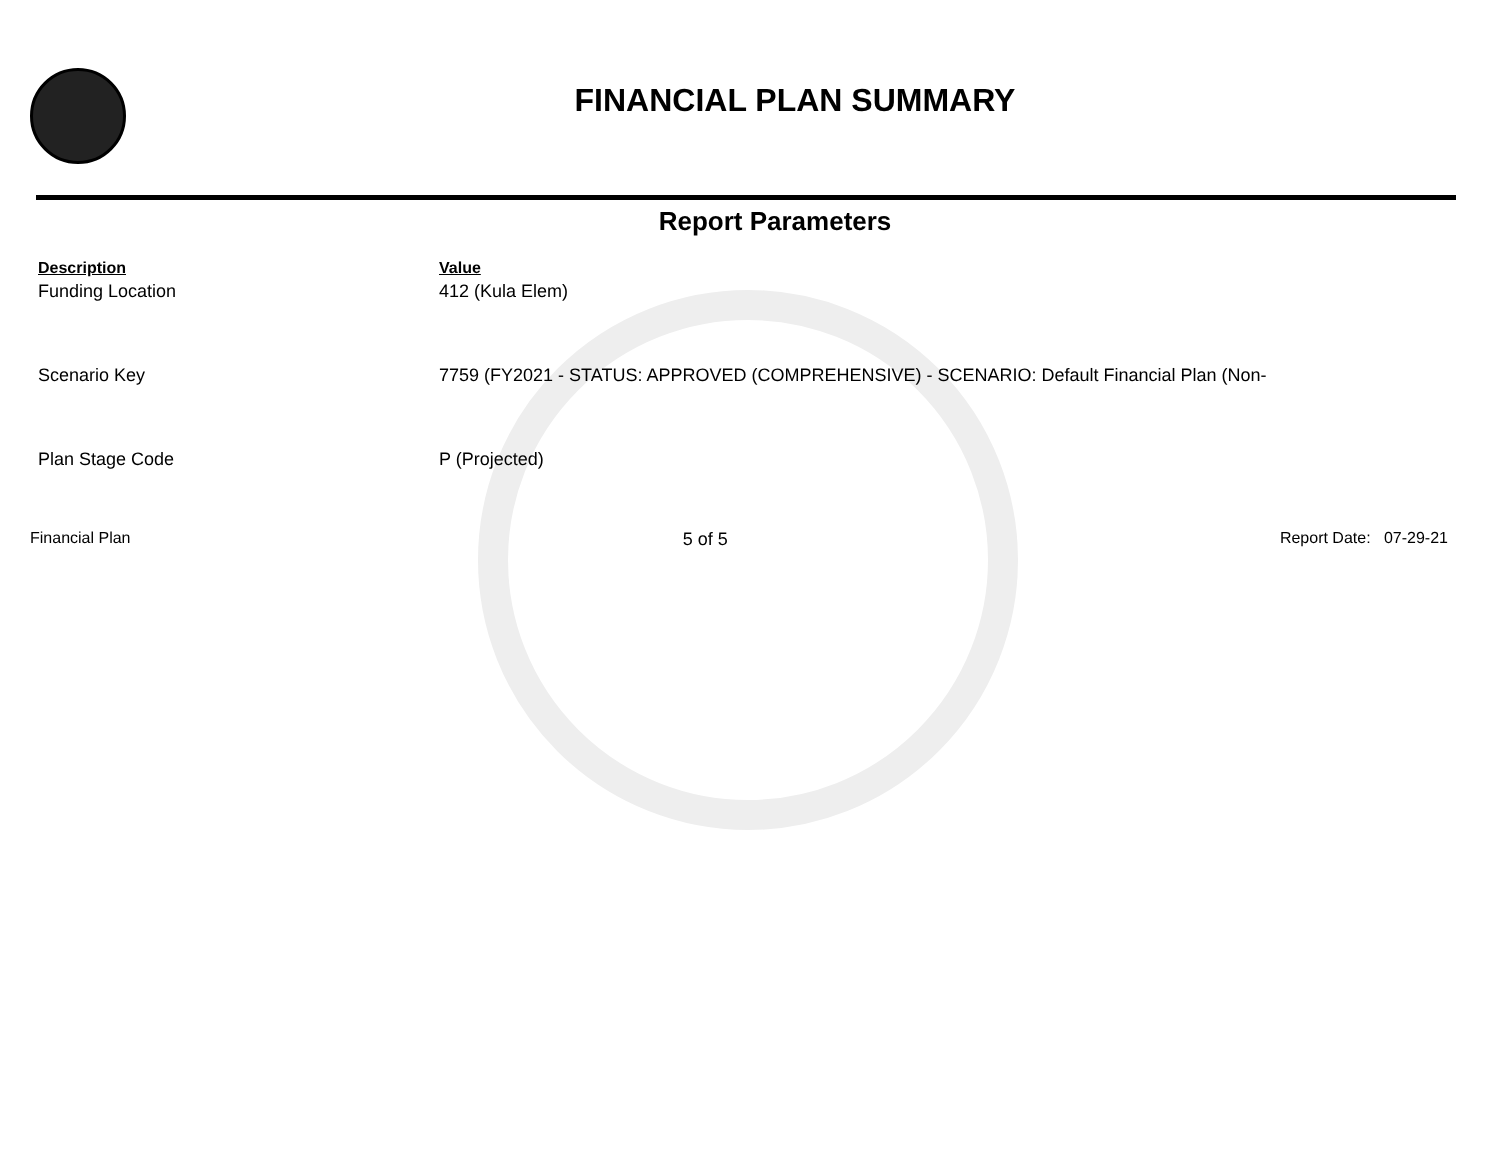FINANCIAL PLAN SUMMARY
Report Parameters
| Description | Value |
| --- | --- |
| Funding Location | 412 (Kula Elem) |
| Scenario Key | 7759 (FY2021 - STATUS: APPROVED (COMPREHENSIVE) - SCENARIO: Default Financial Plan (Non- |
| Plan Stage Code | P (Projected) |
Financial Plan 5 of 5 Report Date: 07-29-21